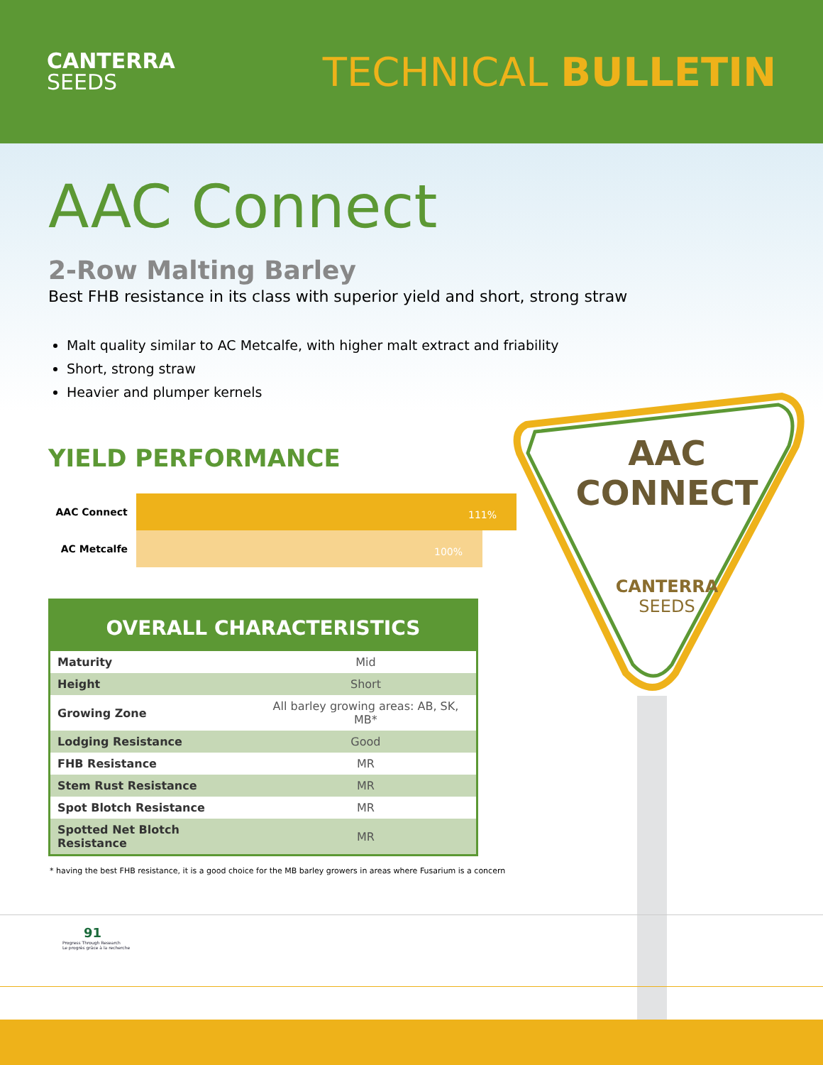CANTERRA
SEEDS
TECHNICAL BULLETIN
AAC Connect
2-Row Malting Barley
Best FHB resistance in its class with superior yield and short, strong straw
Malt quality similar to AC Metcalfe, with higher malt extract and friability
Short, strong straw
Heavier and plumper kernels
YIELD PERFORMANCE
AAC Connect
111%
AC Metcalfe
100%
| OVERALL CHARACTERISTICS | |
| --- | --- |
| Maturity | Mid |
| Height | Short |
| Growing Zone | All barley growing areas: AB, SK, MB* |
| Lodging Resistance | Good |
| FHB Resistance | MR |
| Stem Rust Resistance | MR |
| Spot Blotch Resistance | MR |
| Spotted Net Blotch Resistance | MR |
* having the best FHB resistance, it is a good choice for the MB barley growers in areas where Fusarium is a concern
AAC
CONNECT
CANTERRA
SEEDS
91
Progress Through Research
Le progrès grâce à la recherche